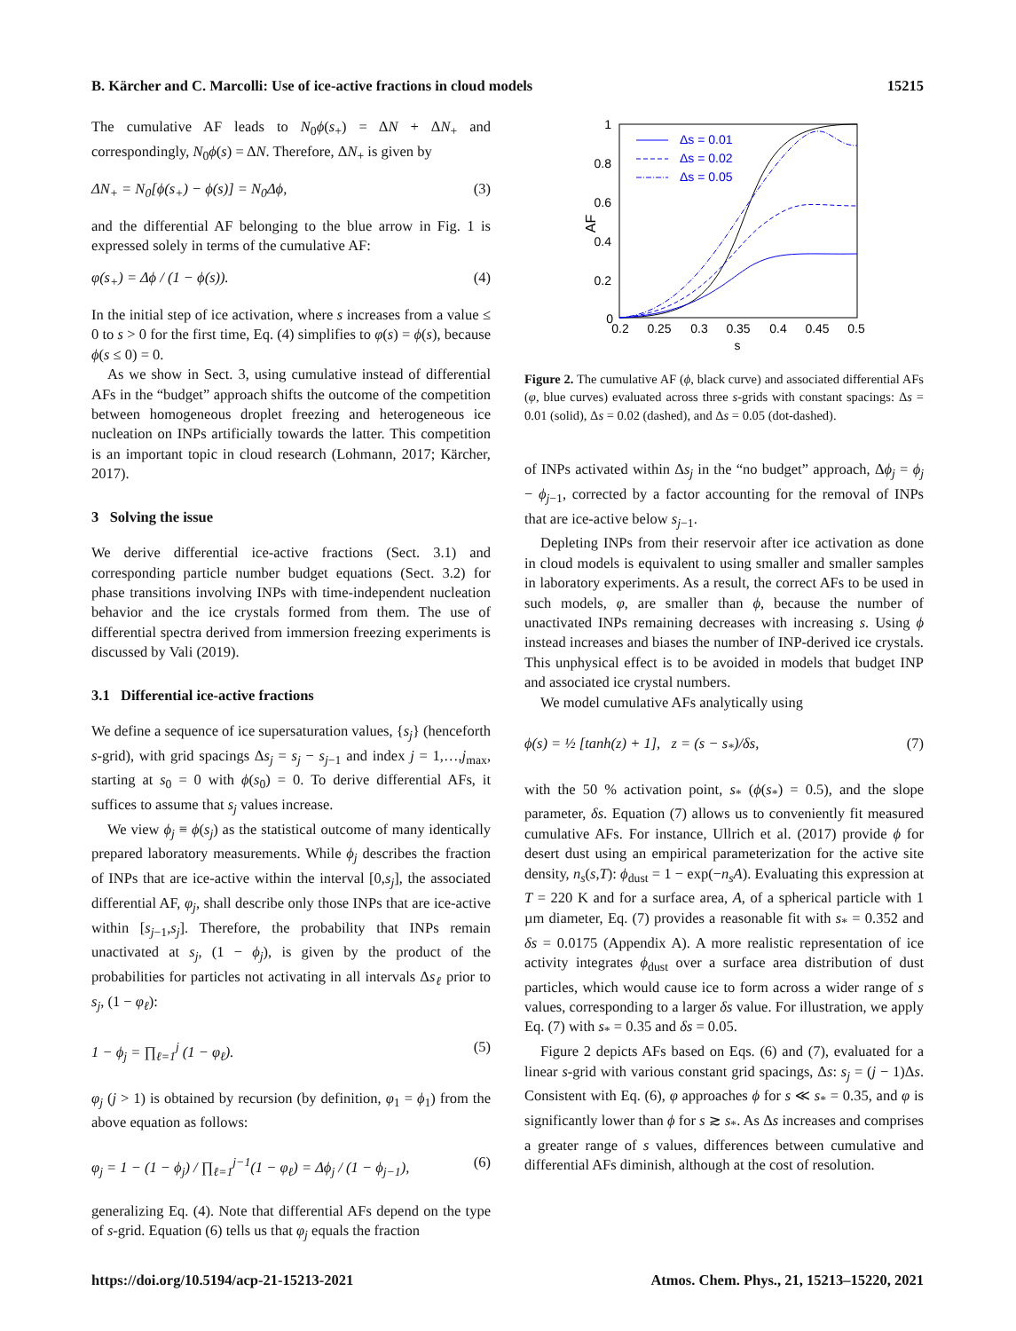B. Kärcher and C. Marcolli: Use of ice-active fractions in cloud models 15215
The cumulative AF leads to N<sub>0</sub>ϕ(s<sub>+</sub>) = ΔN + ΔN<sub>+</sub> and correspondingly, N<sub>0</sub>ϕ(s) = ΔN. Therefore, ΔN<sub>+</sub> is given by
ΔN<sub>+</sub> = N<sub>0</sub>[ϕ(s<sub>+</sub>) − ϕ(s)] = N<sub>0</sub>Δϕ, (3)
and the differential AF belonging to the blue arrow in Fig. 1 is expressed solely in terms of the cumulative AF:
φ(s<sub>+</sub>) = Δϕ / (1 − ϕ(s)). (4)
In the initial step of ice activation, where s increases from a value ≤ 0 to s > 0 for the first time, Eq. (4) simplifies to φ(s) = ϕ(s), because ϕ(s ≤ 0) = 0.
As we show in Sect. 3, using cumulative instead of differential AFs in the “budget” approach shifts the outcome of the competition between homogeneous droplet freezing and heterogeneous ice nucleation on INPs artificially towards the latter. This competition is an important topic in cloud research (Lohmann, 2017; Kärcher, 2017).
3 Solving the issue
We derive differential ice-active fractions (Sect. 3.1) and corresponding particle number budget equations (Sect. 3.2) for phase transitions involving INPs with time-independent nucleation behavior and the ice crystals formed from them. The use of differential spectra derived from immersion freezing experiments is discussed by Vali (2019).
3.1 Differential ice-active fractions
We define a sequence of ice supersaturation values, {s<sub>j</sub>} (henceforth s-grid), with grid spacings Δs<sub>j</sub> = s<sub>j</sub> − s<sub>j−1</sub> and index j = 1,…,j<sub>max</sub>, starting at s<sub>0</sub> = 0 with ϕ(s<sub>0</sub>) = 0. To derive differential AFs, it suffices to assume that s<sub>j</sub> values increase.
We view ϕ<sub>j</sub> ≡ ϕ(s<sub>j</sub>) as the statistical outcome of many identically prepared laboratory measurements. While ϕ<sub>j</sub> describes the fraction of INPs that are ice-active within the interval [0,s<sub>j</sub>], the associated differential AF, φ<sub>j</sub>, shall describe only those INPs that are ice-active within [s<sub>j−1</sub>,s<sub>j</sub>]. Therefore, the probability that INPs remain unactivated at s<sub>j</sub>, (1 − ϕ<sub>j</sub>), is given by the product of the probabilities for particles not activating in all intervals Δs<sub>ℓ</sub> prior to s<sub>j</sub>, (1 − φ<sub>ℓ</sub>):
1 − ϕ<sub>j</sub> = ∏<sub>ℓ=1</sub><sup>j</sup> (1 − φ<sub>ℓ</sub>). (5)
φ<sub>j</sub> (j > 1) is obtained by recursion (by definition, φ<sub>1</sub> = ϕ<sub>1</sub>) from the above equation as follows:
φ<sub>j</sub> = 1 − (1 − ϕ<sub>j</sub>) / ∏<sub>ℓ=1</sub><sup>j−1</sup>(1 − φ<sub>ℓ</sub>) = Δϕ<sub>j</sub> / (1 − ϕ<sub>j−1</sub>), (6)
generalizing Eq. (4). Note that differential AFs depend on the type of s-grid. Equation (6) tells us that φ<sub>j</sub> equals the fraction
1
0.8
0.6
0.4
0.2
0
0.2
0.25
0.3
0.35
0.4
0.45
0.5
s
AF
Δs = 0.01
Δs = 0.02
Δs = 0.05
Figure 2. The cumulative AF (ϕ, black curve) and associated differential AFs (φ, blue curves) evaluated across three s-grids with constant spacings: Δs = 0.01 (solid), Δs = 0.02 (dashed), and Δs = 0.05 (dot-dashed).
of INPs activated within Δs<sub>j</sub> in the “no budget” approach, Δϕ<sub>j</sub> = ϕ<sub>j</sub> − ϕ<sub>j−1</sub>, corrected by a factor accounting for the removal of INPs that are ice-active below s<sub>j−1</sub>.
Depleting INPs from their reservoir after ice activation as done in cloud models is equivalent to using smaller and smaller samples in laboratory experiments. As a result, the correct AFs to be used in such models, φ, are smaller than ϕ, because the number of unactivated INPs remaining decreases with increasing s. Using ϕ instead increases and biases the number of INP-derived ice crystals. This unphysical effect is to be avoided in models that budget INP and associated ice crystal numbers.
We model cumulative AFs analytically using
ϕ(s) = ½ [tanh(z) + 1], z = (s − s<sub>*</sub>)/δs, (7)
with the 50 % activation point, s<sub>*</sub> (ϕ(s<sub>*</sub>) = 0.5), and the slope parameter, δs. Equation (7) allows us to conveniently fit measured cumulative AFs. For instance, Ullrich et al. (2017) provide ϕ for desert dust using an empirical parameterization for the active site density, n<sub>s</sub>(s,T): ϕ<sub>dust</sub> = 1 − exp(−n<sub>s</sub>A). Evaluating this expression at T = 220 K and for a surface area, A, of a spherical particle with 1 µm diameter, Eq. (7) provides a reasonable fit with s<sub>*</sub> = 0.352 and δs = 0.0175 (Appendix A). A more realistic representation of ice activity integrates ϕ<sub>dust</sub> over a surface area distribution of dust particles, which would cause ice to form across a wider range of s values, corresponding to a larger δs value. For illustration, we apply Eq. (7) with s<sub>*</sub> = 0.35 and δs = 0.05.
Figure 2 depicts AFs based on Eqs. (6) and (7), evaluated for a linear s-grid with various constant grid spacings, Δs: s<sub>j</sub> = (j − 1)Δs. Consistent with Eq. (6), φ approaches ϕ for s ≪ s<sub>*</sub> = 0.35, and φ is significantly lower than ϕ for s ≳ s<sub>*</sub>. As Δs increases and comprises a greater range of s values, differences between cumulative and differential AFs diminish, although at the cost of resolution.
https://doi.org/10.5194/acp-21-15213-2021 Atmos. Chem. Phys., 21, 15213–15220, 2021